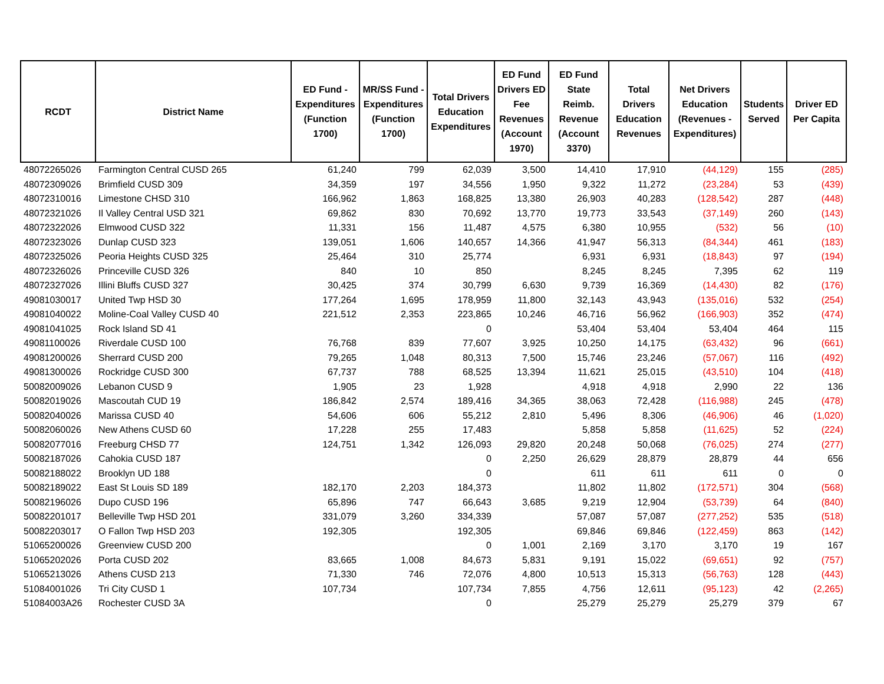| RCDT | District Name | ED Fund - Expenditures (Function 1700) | MR/SS Fund - Expenditures (Function 1700) | Total Drivers Education Expenditures | ED Fund Drivers ED Fee Revenues (Account 1970) | ED Fund State Reimb. Revenue (Account 3370) | Total Drivers Education Revenues | Net Drivers Education (Revenues - Expenditures) | Students Served | Driver ED Per Capita |
| --- | --- | --- | --- | --- | --- | --- | --- | --- | --- | --- |
| 48072265026 | Farmington Central CUSD 265 | 61,240 | 799 | 62,039 | 3,500 | 14,410 | 17,910 | (44,129) | 155 | (285) |
| 48072309026 | Brimfield CUSD 309 | 34,359 | 197 | 34,556 | 1,950 | 9,322 | 11,272 | (23,284) | 53 | (439) |
| 48072310016 | Limestone CHSD 310 | 166,962 | 1,863 | 168,825 | 13,380 | 26,903 | 40,283 | (128,542) | 287 | (448) |
| 48072321026 | Il Valley Central USD 321 | 69,862 | 830 | 70,692 | 13,770 | 19,773 | 33,543 | (37,149) | 260 | (143) |
| 48072322026 | Elmwood CUSD 322 | 11,331 | 156 | 11,487 | 4,575 | 6,380 | 10,955 | (532) | 56 | (10) |
| 48072323026 | Dunlap CUSD 323 | 139,051 | 1,606 | 140,657 | 14,366 | 41,947 | 56,313 | (84,344) | 461 | (183) |
| 48072325026 | Peoria Heights CUSD 325 | 25,464 | 310 | 25,774 | | 6,931 | 6,931 | (18,843) | 97 | (194) |
| 48072326026 | Princeville CUSD 326 | 840 | 10 | 850 | | 8,245 | 8,245 | 7,395 | 62 | 119 |
| 48072327026 | Illini Bluffs CUSD 327 | 30,425 | 374 | 30,799 | 6,630 | 9,739 | 16,369 | (14,430) | 82 | (176) |
| 49081030017 | United Twp HSD 30 | 177,264 | 1,695 | 178,959 | 11,800 | 32,143 | 43,943 | (135,016) | 532 | (254) |
| 49081040022 | Moline-Coal Valley CUSD 40 | 221,512 | 2,353 | 223,865 | 10,246 | 46,716 | 56,962 | (166,903) | 352 | (474) |
| 49081041025 | Rock Island SD 41 | | | 0 | | 53,404 | 53,404 | 53,404 | 464 | 115 |
| 49081100026 | Riverdale CUSD 100 | 76,768 | 839 | 77,607 | 3,925 | 10,250 | 14,175 | (63,432) | 96 | (661) |
| 49081200026 | Sherrard CUSD 200 | 79,265 | 1,048 | 80,313 | 7,500 | 15,746 | 23,246 | (57,067) | 116 | (492) |
| 49081300026 | Rockridge CUSD 300 | 67,737 | 788 | 68,525 | 13,394 | 11,621 | 25,015 | (43,510) | 104 | (418) |
| 50082009026 | Lebanon CUSD 9 | 1,905 | 23 | 1,928 | | 4,918 | 4,918 | 2,990 | 22 | 136 |
| 50082019026 | Mascoutah CUD 19 | 186,842 | 2,574 | 189,416 | 34,365 | 38,063 | 72,428 | (116,988) | 245 | (478) |
| 50082040026 | Marissa CUSD 40 | 54,606 | 606 | 55,212 | 2,810 | 5,496 | 8,306 | (46,906) | 46 | (1,020) |
| 50082060026 | New Athens CUSD 60 | 17,228 | 255 | 17,483 | | 5,858 | 5,858 | (11,625) | 52 | (224) |
| 50082077016 | Freeburg CHSD 77 | 124,751 | 1,342 | 126,093 | 29,820 | 20,248 | 50,068 | (76,025) | 274 | (277) |
| 50082187026 | Cahokia CUSD 187 | | | 0 | 2,250 | 26,629 | 28,879 | 28,879 | 44 | 656 |
| 50082188022 | Brooklyn UD 188 | | | 0 | | 611 | 611 | 611 | 0 | 0 |
| 50082189022 | East St Louis SD 189 | 182,170 | 2,203 | 184,373 | | 11,802 | 11,802 | (172,571) | 304 | (568) |
| 50082196026 | Dupo CUSD 196 | 65,896 | 747 | 66,643 | 3,685 | 9,219 | 12,904 | (53,739) | 64 | (840) |
| 50082201017 | Belleville Twp HSD 201 | 331,079 | 3,260 | 334,339 | | 57,087 | 57,087 | (277,252) | 535 | (518) |
| 50082203017 | O Fallon Twp HSD 203 | 192,305 | | 192,305 | | 69,846 | 69,846 | (122,459) | 863 | (142) |
| 51065200026 | Greenview CUSD 200 | | | 0 | 1,001 | 2,169 | 3,170 | 3,170 | 19 | 167 |
| 51065202026 | Porta CUSD 202 | 83,665 | 1,008 | 84,673 | 5,831 | 9,191 | 15,022 | (69,651) | 92 | (757) |
| 51065213026 | Athens CUSD 213 | 71,330 | 746 | 72,076 | 4,800 | 10,513 | 15,313 | (56,763) | 128 | (443) |
| 51084001026 | Tri City CUSD 1 | 107,734 | | 107,734 | 7,855 | 4,756 | 12,611 | (95,123) | 42 | (2,265) |
| 51084003A26 | Rochester CUSD 3A | | | 0 | | 25,279 | 25,279 | 25,279 | 379 | 67 |